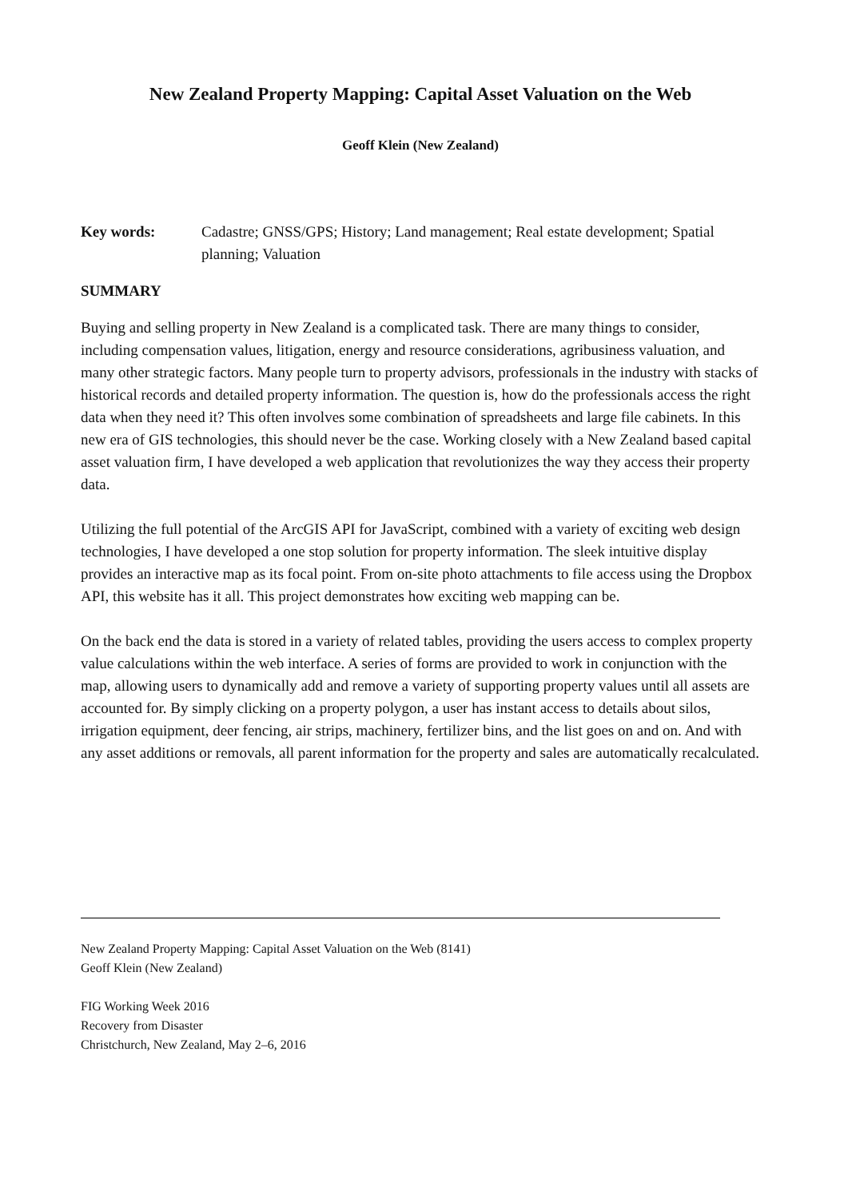New Zealand Property Mapping: Capital Asset Valuation on the Web
Geoff Klein (New Zealand)
Key words: Cadastre; GNSS/GPS; History; Land management; Real estate development; Spatial planning; Valuation
SUMMARY
Buying and selling property in New Zealand is a complicated task. There are many things to consider, including compensation values, litigation, energy and resource considerations, agribusiness valuation, and many other strategic factors. Many people turn to property advisors, professionals in the industry with stacks of historical records and detailed property information. The question is, how do the professionals access the right data when they need it? This often involves some combination of spreadsheets and large file cabinets. In this new era of GIS technologies, this should never be the case. Working closely with a New Zealand based capital asset valuation firm, I have developed a web application that revolutionizes the way they access their property data.
Utilizing the full potential of the ArcGIS API for JavaScript, combined with a variety of exciting web design technologies, I have developed a one stop solution for property information. The sleek intuitive display provides an interactive map as its focal point. From on-site photo attachments to file access using the Dropbox API, this website has it all. This project demonstrates how exciting web mapping can be.
On the back end the data is stored in a variety of related tables, providing the users access to complex property value calculations within the web interface. A series of forms are provided to work in conjunction with the map, allowing users to dynamically add and remove a variety of supporting property values until all assets are accounted for. By simply clicking on a property polygon, a user has instant access to details about silos, irrigation equipment, deer fencing, air strips, machinery, fertilizer bins, and the list goes on and on. And with any asset additions or removals, all parent information for the property and sales are automatically recalculated.
New Zealand Property Mapping: Capital Asset Valuation on the Web (8141)
Geoff Klein (New Zealand)
FIG Working Week 2016
Recovery from Disaster
Christchurch, New Zealand, May 2–6, 2016